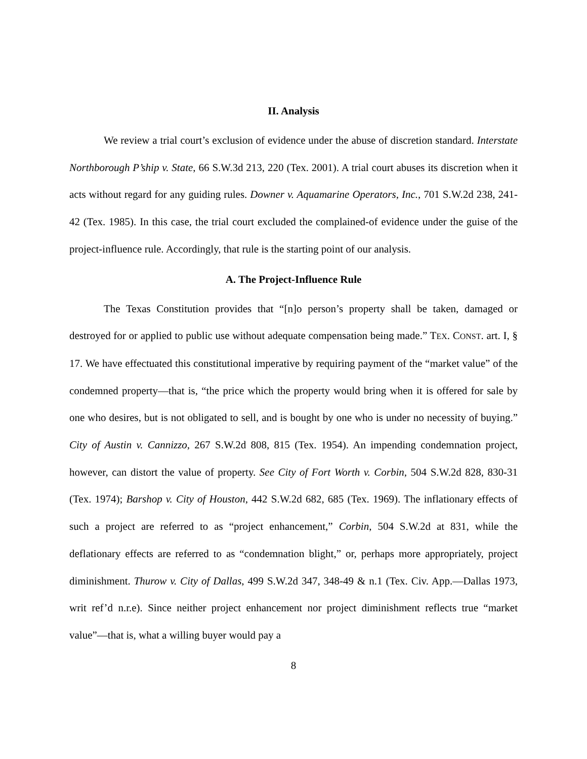II. Analysis
We review a trial court’s exclusion of evidence under the abuse of discretion standard. Interstate Northborough P’ship v. State, 66 S.W.3d 213, 220 (Tex. 2001). A trial court abuses its discretion when it acts without regard for any guiding rules. Downer v. Aquamarine Operators, Inc., 701 S.W.2d 238, 241-42 (Tex. 1985). In this case, the trial court excluded the complained-of evidence under the guise of the project-influence rule. Accordingly, that rule is the starting point of our analysis.
A. The Project-Influence Rule
The Texas Constitution provides that “[n]o person’s property shall be taken, damaged or destroyed for or applied to public use without adequate compensation being made.” TEX. CONST. art. I, § 17. We have effectuated this constitutional imperative by requiring payment of the “market value” of the condemned property—that is, “the price which the property would bring when it is offered for sale by one who desires, but is not obligated to sell, and is bought by one who is under no necessity of buying.” City of Austin v. Cannizzo, 267 S.W.2d 808, 815 (Tex. 1954). An impending condemnation project, however, can distort the value of property. See City of Fort Worth v. Corbin, 504 S.W.2d 828, 830-31 (Tex. 1974); Barshop v. City of Houston, 442 S.W.2d 682, 685 (Tex. 1969). The inflationary effects of such a project are referred to as “project enhancement,” Corbin, 504 S.W.2d at 831, while the deflationary effects are referred to as “condemnation blight,” or, perhaps more appropriately, project diminishment. Thurow v. City of Dallas, 499 S.W.2d 347, 348-49 & n.1 (Tex. Civ. App.—Dallas 1973, writ ref’d n.r.e). Since neither project enhancement nor project diminishment reflects true “market value”—that is, what a willing buyer would pay a
8